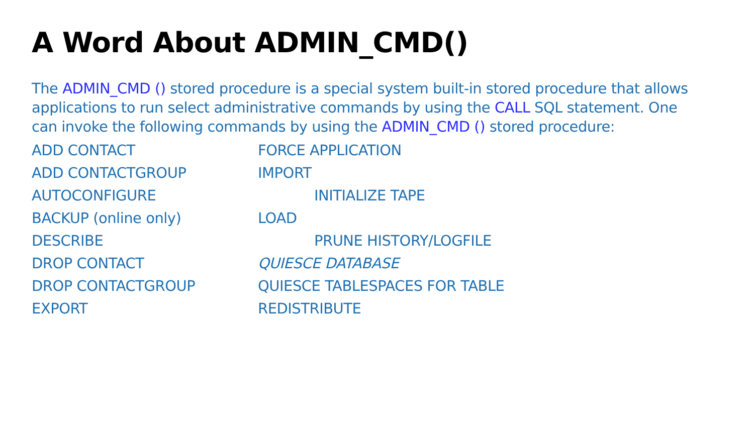A Word About ADMIN_CMD()
The ADMIN_CMD () stored procedure is a special system built-in stored procedure that allows applications to run select administrative commands by using the CALL SQL statement. One can invoke the following commands by using the ADMIN_CMD () stored procedure:
ADD CONTACT FORCE APPLICATION
ADD CONTACTGROUP IMPORT
AUTOCONFIGURE INITIALIZE TAPE
BACKUP (online only) LOAD
DESCRIBE PRUNE HISTORY/LOGFILE
DROP CONTACT QUIESCE DATABASE
DROP CONTACTGROUP QUIESCE TABLESPACES FOR TABLE
EXPORT REDISTRIBUTE